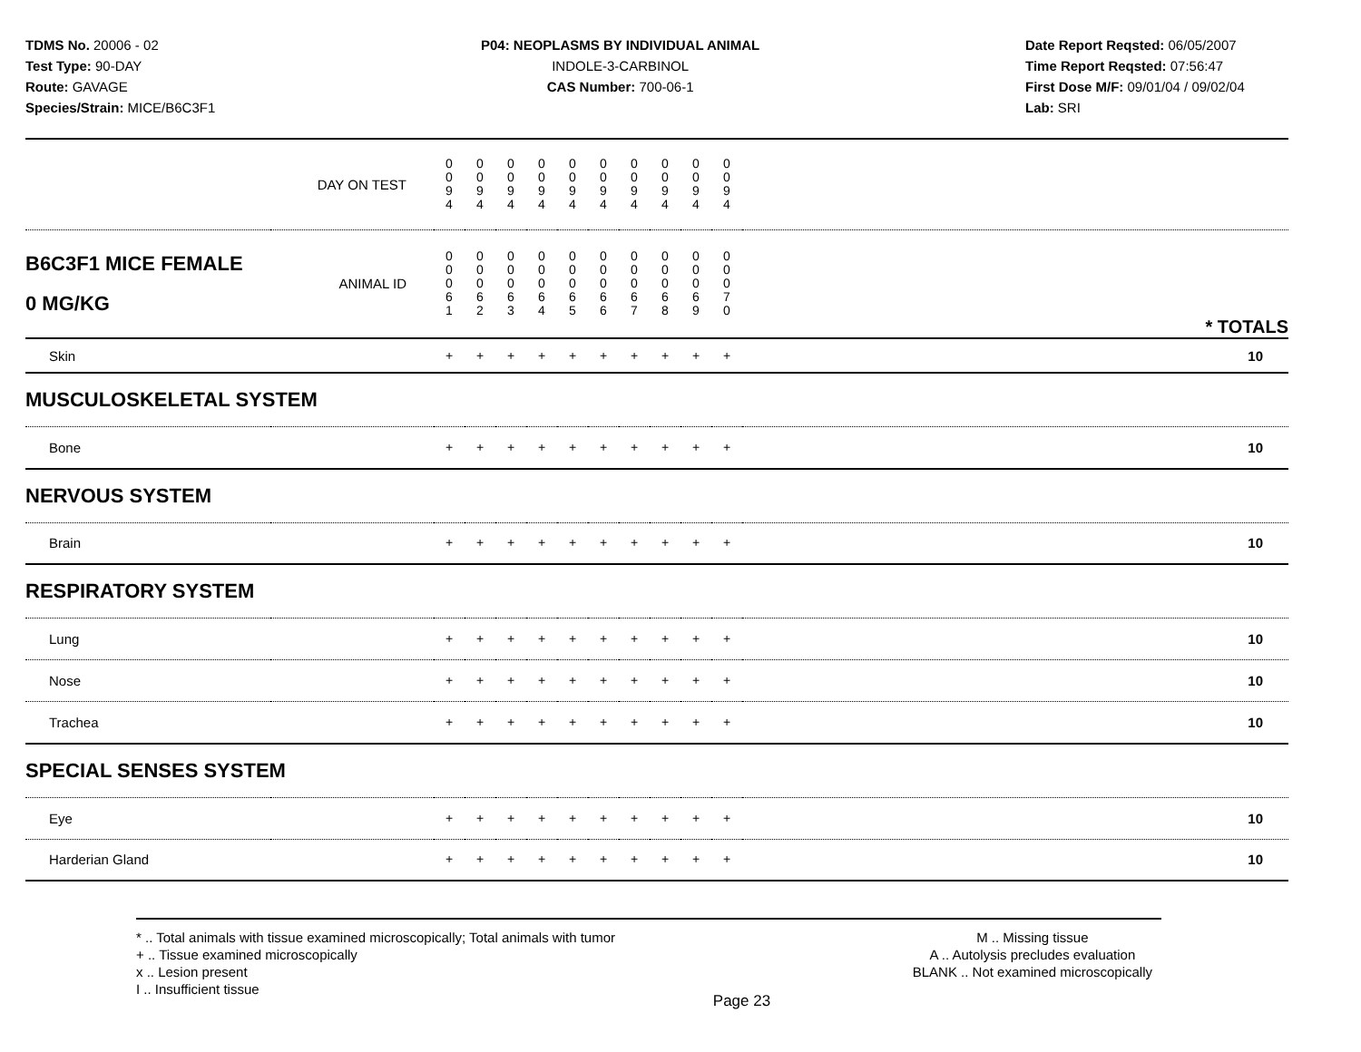TDMS No. 20006 - 02
Test Type: 90-DAY
Route: GAVAGE
Species/Strain: MICE/B6C3F1
P04: NEOPLASMS BY INDIVIDUAL ANIMAL
INDOLE-3-CARBINOL
CAS Number: 700-06-1
Date Report Reqsted: 06/05/2007
Time Report Reqsted: 07:56:47
First Dose M/F: 09/01/04 / 09/02/04
Lab: SRI
| | DAY ON TEST | 0 0 9 4 | 0 0 9 4 | 0 0 9 4 | 0 0 9 4 | 0 0 9 4 | 0 0 9 4 | 0 0 9 4 | 0 0 9 4 | 0 0 9 4 | 0 0 9 4 | | |
| B6C3F1 MICE FEMALE 0 MG/KG | ANIMAL ID | 0 0 0 6 1 | 0 0 0 6 2 | 0 0 0 6 3 | 0 0 0 6 4 | 0 0 0 6 5 | 0 0 0 6 6 | 0 0 0 6 7 | 0 0 0 6 8 | 0 0 0 6 9 | 0 0 0 7 0 | | * TOTALS |
| Skin | | + | + | + | + | + | + | + | + | + | + | | 10 |
| MUSCULOSKELETAL SYSTEM | | | | | | | | | | | | | |
| Bone | | + | + | + | + | + | + | + | + | + | + | | 10 |
| NERVOUS SYSTEM | | | | | | | | | | | | | |
| Brain | | + | + | + | + | + | + | + | + | + | + | | 10 |
| RESPIRATORY SYSTEM | | | | | | | | | | | | | |
| Lung | | + | + | + | + | + | + | + | + | + | + | | 10 |
| Nose | | + | + | + | + | + | + | + | + | + | + | | 10 |
| Trachea | | + | + | + | + | + | + | + | + | + | + | | 10 |
| SPECIAL SENSES SYSTEM | | | | | | | | | | | | | |
| Eye | | + | + | + | + | + | + | + | + | + | + | | 10 |
| Harderian Gland | | + | + | + | + | + | + | + | + | + | + | | 10 |
* .. Total animals with tissue examined microscopically; Total animals with tumor
+ .. Tissue examined microscopically
x .. Lesion present
I .. Insufficient tissue
M .. Missing tissue
A .. Autolysis precludes evaluation
BLANK .. Not examined microscopically
Page 23